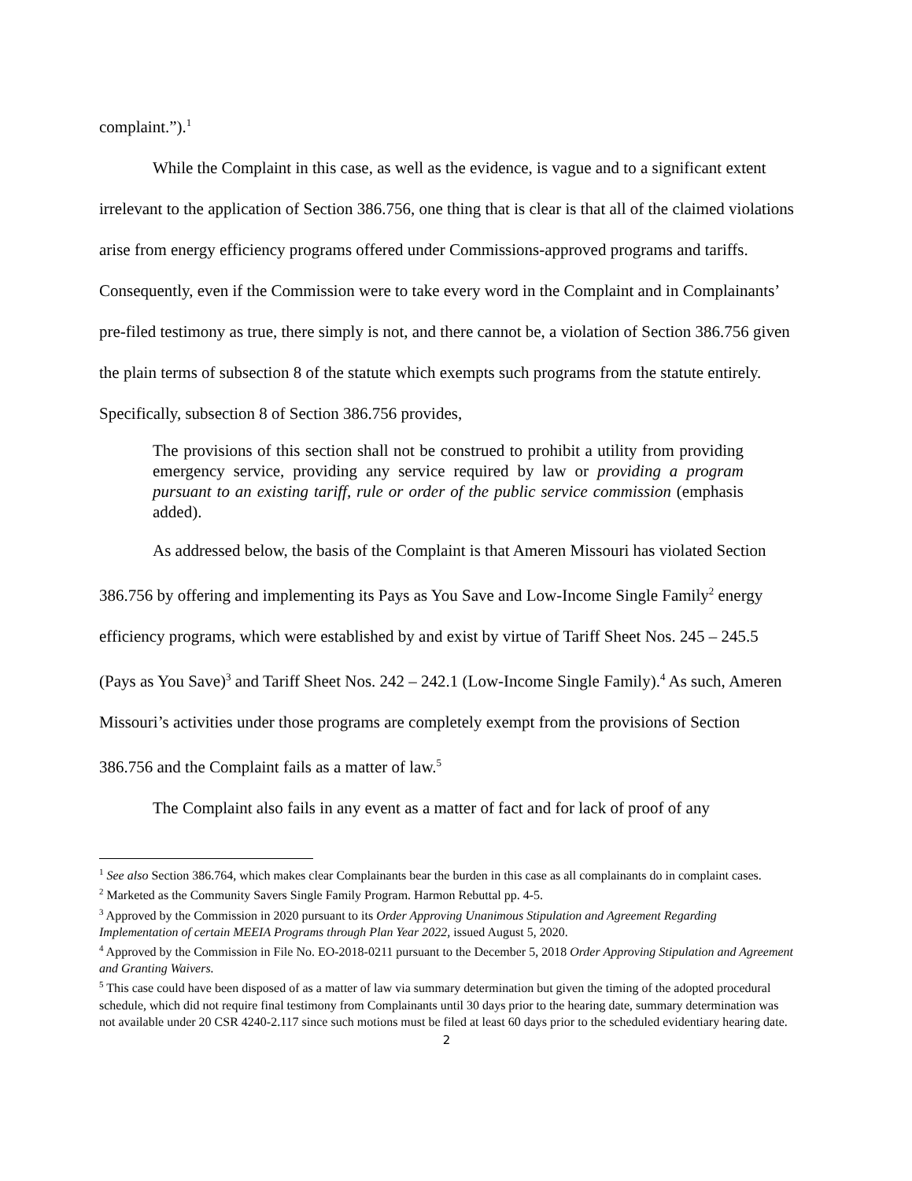complaint.”).<sup>1</sup>
While the Complaint in this case, as well as the evidence, is vague and to a significant extent irrelevant to the application of Section 386.756, one thing that is clear is that all of the claimed violations arise from energy efficiency programs offered under Commissions-approved programs and tariffs. Consequently, even if the Commission were to take every word in the Complaint and in Complainants’ pre-filed testimony as true, there simply is not, and there cannot be, a violation of Section 386.756 given the plain terms of subsection 8 of the statute which exempts such programs from the statute entirely. Specifically, subsection 8 of Section 386.756 provides,
The provisions of this section shall not be construed to prohibit a utility from providing emergency service, providing any service required by law or providing a program pursuant to an existing tariff, rule or order of the public service commission (emphasis added).
As addressed below, the basis of the Complaint is that Ameren Missouri has violated Section 386.756 by offering and implementing its Pays as You Save and Low-Income Single Family<sup>2</sup> energy efficiency programs, which were established by and exist by virtue of Tariff Sheet Nos. 245 – 245.5 (Pays as You Save)<sup>3</sup> and Tariff Sheet Nos. 242 – 242.1 (Low-Income Single Family).<sup>4</sup> As such, Ameren Missouri’s activities under those programs are completely exempt from the provisions of Section 386.756 and the Complaint fails as a matter of law.<sup>5</sup>
The Complaint also fails in any event as a matter of fact and for lack of proof of any
<sup>1</sup> See also Section 386.764, which makes clear Complainants bear the burden in this case as all complainants do in complaint cases.
<sup>2</sup> Marketed as the Community Savers Single Family Program. Harmon Rebuttal pp. 4-5.
<sup>3</sup> Approved by the Commission in 2020 pursuant to its Order Approving Unanimous Stipulation and Agreement Regarding Implementation of certain MEEIA Programs through Plan Year 2022, issued August 5, 2020.
<sup>4</sup> Approved by the Commission in File No. EO-2018-0211 pursuant to the December 5, 2018 Order Approving Stipulation and Agreement and Granting Waivers.
<sup>5</sup> This case could have been disposed of as a matter of law via summary determination but given the timing of the adopted procedural schedule, which did not require final testimony from Complainants until 30 days prior to the hearing date, summary determination was not available under 20 CSR 4240-2.117 since such motions must be filed at least 60 days prior to the scheduled evidentiary hearing date.
2